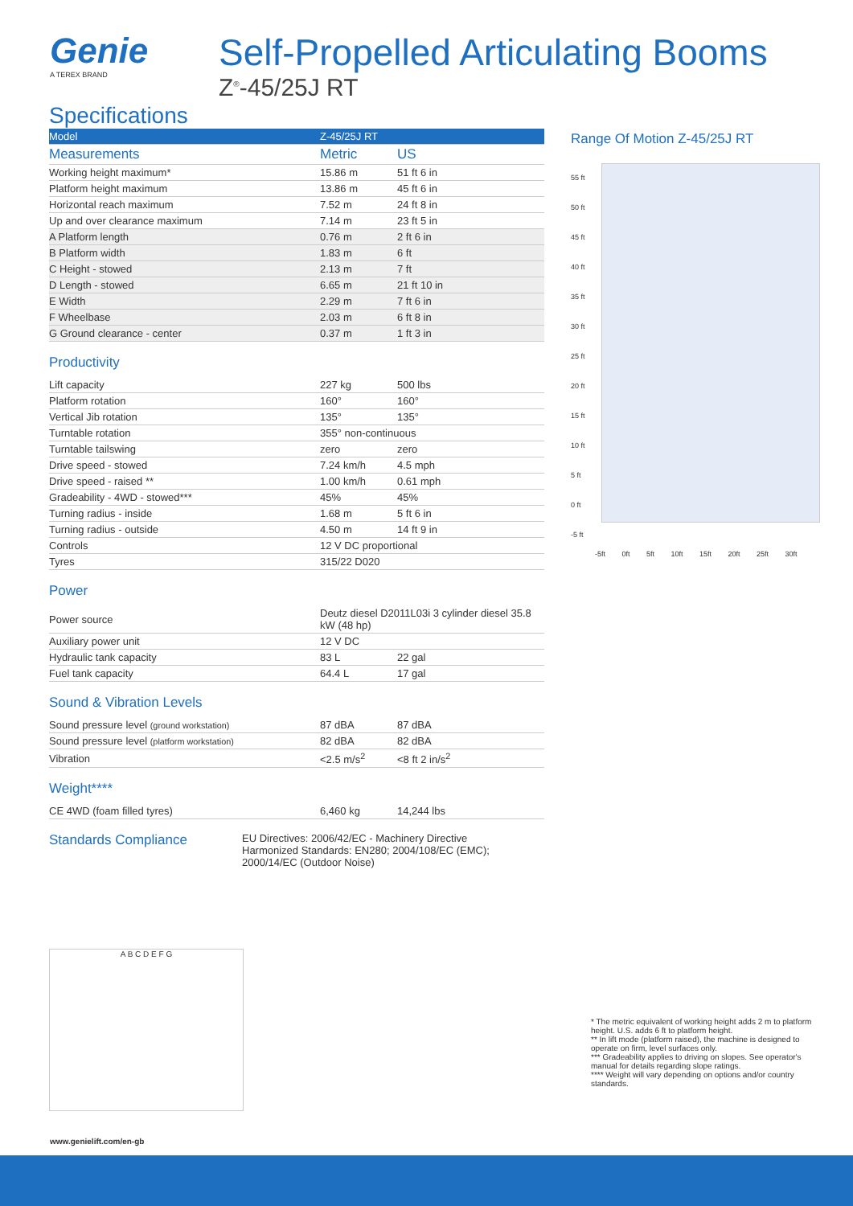Genie
A TEREX BRAND
Self-Propelled Articulating Booms
Z<sup>®</sup>-45/25J RT
Specifications
| Model | Z-45/25J RT | |
| Measurements | Metric | US |
| Working height maximum* | 15.86 m | 51 ft 6 in |
| Platform height maximum | 13.86 m | 45 ft 6 in |
| Horizontal reach maximum | 7.52 m | 24 ft 8 in |
| Up and over clearance maximum | 7.14 m | 23 ft 5 in |
| A Platform length | 0.76 m | 2 ft 6 in |
| B Platform width | 1.83 m | 6 ft |
| C Height - stowed | 2.13 m | 7 ft |
| D Length - stowed | 6.65 m | 21 ft 10 in |
| E Width | 2.29 m | 7 ft 6 in |
| F Wheelbase | 2.03 m | 6 ft 8 in |
| G Ground clearance - center | 0.37 m | 1 ft 3 in |
Productivity
| Lift capacity | 227 kg | 500 lbs |
| Platform rotation | 160° | 160° |
| Vertical Jib rotation | 135° | 135° |
| Turntable rotation | 355° non-continuous | |
| Turntable tailswing | zero | zero |
| Drive speed - stowed | 7.24 km/h | 4.5 mph |
| Drive speed - raised ** | 1.00 km/h | 0.61 mph |
| Gradeability - 4WD - stowed*** | 45% | 45% |
| Turning radius - inside | 1.68 m | 5 ft 6 in |
| Turning radius - outside | 4.50 m | 14 ft 9 in |
| Controls | 12 V DC proportional | |
| Tyres | 315/22 D020 | |
Power
| Power source | Deutz diesel D2011L03i 3 cylinder diesel 35.8 kW (48 hp) | |
| Auxiliary power unit | 12 V DC | |
| Hydraulic tank capacity | 83 L | 22 gal |
| Fuel tank capacity | 64.4 L | 17 gal |
Sound & Vibration Levels
| Sound pressure level (ground workstation) | 87 dBA | 87 dBA |
| Sound pressure level (platform workstation) | 82 dBA | 82 dBA |
| Vibration | <2.5 m/s<sup>2</sup> | <8 ft 2 in/s<sup>2</sup> |
Weight****
| CE 4WD (foam filled tyres) | 6,460 kg | 14,244 lbs |
Standards Compliance
EU Directives: 2006/42/EC - Machinery Directive
Harmonized Standards: EN280; 2004/108/EC (EMC);
2000/14/EC (Outdoor Noise)
A B C D E F G
Range Of Motion Z-45/25J RT
55 ft
50 ft
45 ft
40 ft
35 ft
30 ft
25 ft
20 ft
15 ft
10 ft
5 ft
0 ft
-5 ft
-5ft 0ft 5ft 10ft 15ft 20ft 25ft 30ft
* The metric equivalent of working height adds 2 m to platform height. U.S. adds 6 ft to platform height.
** In lift mode (platform raised), the machine is designed to operate on firm, level surfaces only.
*** Gradeability applies to driving on slopes. See operator's manual for details regarding slope ratings.
**** Weight will vary depending on options and/or country standards.
www.genielift.com/en-gb